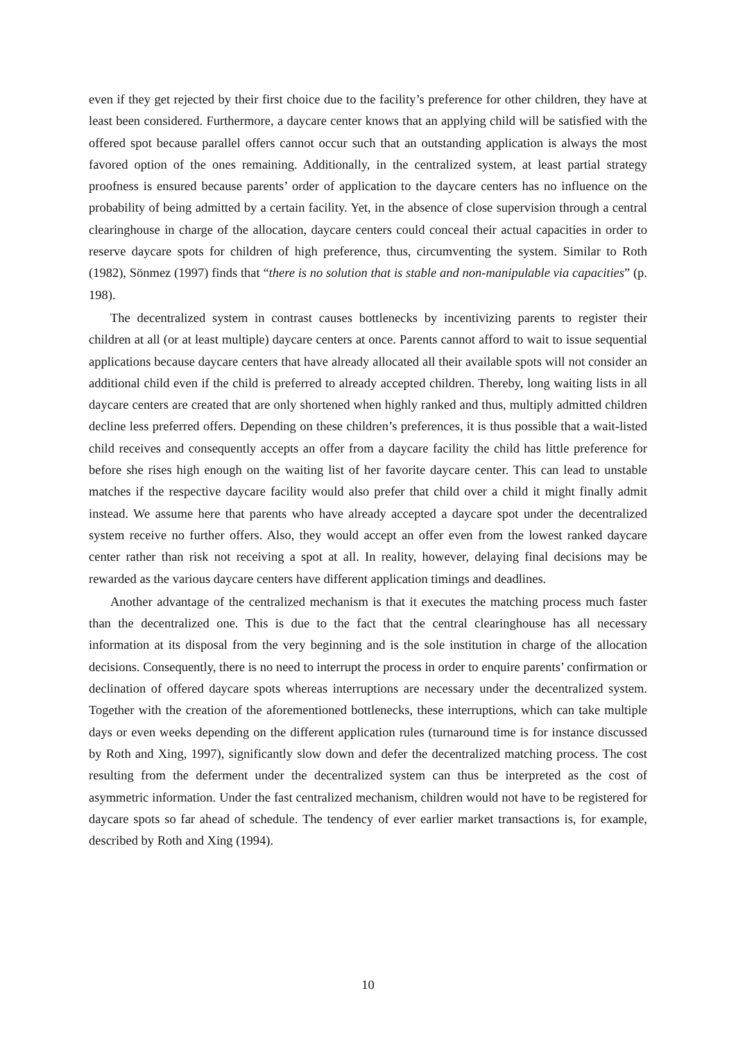even if they get rejected by their first choice due to the facility’s preference for other children, they have at least been considered. Furthermore, a daycare center knows that an applying child will be satisfied with the offered spot because parallel offers cannot occur such that an outstanding application is always the most favored option of the ones remaining. Additionally, in the centralized system, at least partial strategy proofness is ensured because parents’ order of application to the daycare centers has no influence on the probability of being admitted by a certain facility. Yet, in the absence of close supervision through a central clearinghouse in charge of the allocation, daycare centers could conceal their actual capacities in order to reserve daycare spots for children of high preference, thus, circumventing the system. Similar to Roth (1982), Sönmez (1997) finds that “there is no solution that is stable and non-manipulable via capacities” (p. 198).
The decentralized system in contrast causes bottlenecks by incentivizing parents to register their children at all (or at least multiple) daycare centers at once. Parents cannot afford to wait to issue sequential applications because daycare centers that have already allocated all their available spots will not consider an additional child even if the child is preferred to already accepted children. Thereby, long waiting lists in all daycare centers are created that are only shortened when highly ranked and thus, multiply admitted children decline less preferred offers. Depending on these children’s preferences, it is thus possible that a wait-listed child receives and consequently accepts an offer from a daycare facility the child has little preference for before she rises high enough on the waiting list of her favorite daycare center. This can lead to unstable matches if the respective daycare facility would also prefer that child over a child it might finally admit instead. We assume here that parents who have already accepted a daycare spot under the decentralized system receive no further offers. Also, they would accept an offer even from the lowest ranked daycare center rather than risk not receiving a spot at all. In reality, however, delaying final decisions may be rewarded as the various daycare centers have different application timings and deadlines.
Another advantage of the centralized mechanism is that it executes the matching process much faster than the decentralized one. This is due to the fact that the central clearinghouse has all necessary information at its disposal from the very beginning and is the sole institution in charge of the allocation decisions. Consequently, there is no need to interrupt the process in order to enquire parents’ confirmation or declination of offered daycare spots whereas interruptions are necessary under the decentralized system. Together with the creation of the aforementioned bottlenecks, these interruptions, which can take multiple days or even weeks depending on the different application rules (turnaround time is for instance discussed by Roth and Xing, 1997), significantly slow down and defer the decentralized matching process. The cost resulting from the deferment under the decentralized system can thus be interpreted as the cost of asymmetric information. Under the fast centralized mechanism, children would not have to be registered for daycare spots so far ahead of schedule. The tendency of ever earlier market transactions is, for example, described by Roth and Xing (1994).
10